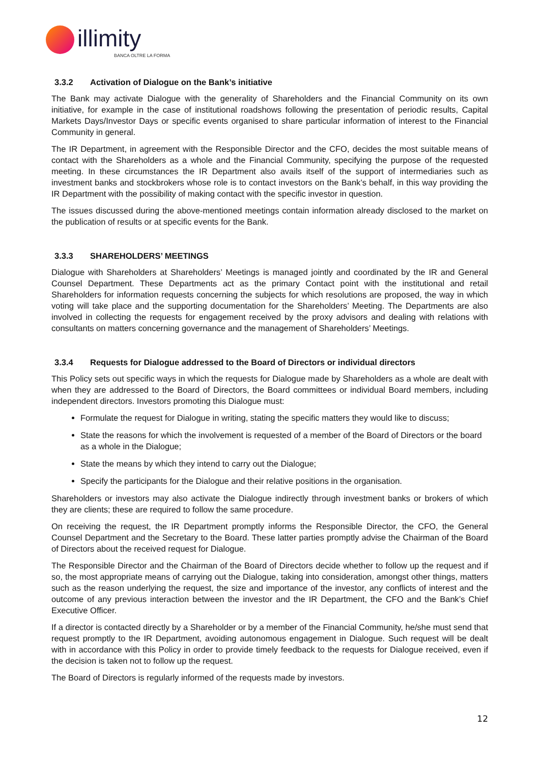illimity
BANCA OLTRE LA FORMA
3.3.2 Activation of Dialogue on the Bank’s initiative
The Bank may activate Dialogue with the generality of Shareholders and the Financial Community on its own initiative, for example in the case of institutional roadshows following the presentation of periodic results, Capital Markets Days/Investor Days or specific events organised to share particular information of interest to the Financial Community in general.
The IR Department, in agreement with the Responsible Director and the CFO, decides the most suitable means of contact with the Shareholders as a whole and the Financial Community, specifying the purpose of the requested meeting. In these circumstances the IR Department also avails itself of the support of intermediaries such as investment banks and stockbrokers whose role is to contact investors on the Bank’s behalf, in this way providing the IR Department with the possibility of making contact with the specific investor in question.
The issues discussed during the above-mentioned meetings contain information already disclosed to the market on the publication of results or at specific events for the Bank.
3.3.3 SHAREHOLDERS’ MEETINGS
Dialogue with Shareholders at Shareholders’ Meetings is managed jointly and coordinated by the IR and General Counsel Department. These Departments act as the primary Contact point with the institutional and retail Shareholders for information requests concerning the subjects for which resolutions are proposed, the way in which voting will take place and the supporting documentation for the Shareholders’ Meeting. The Departments are also involved in collecting the requests for engagement received by the proxy advisors and dealing with relations with consultants on matters concerning governance and the management of Shareholders’ Meetings.
3.3.4 Requests for Dialogue addressed to the Board of Directors or individual directors
This Policy sets out specific ways in which the requests for Dialogue made by Shareholders as a whole are dealt with when they are addressed to the Board of Directors, the Board committees or individual Board members, including independent directors. Investors promoting this Dialogue must:
Formulate the request for Dialogue in writing, stating the specific matters they would like to discuss;
State the reasons for which the involvement is requested of a member of the Board of Directors or the board as a whole in the Dialogue;
State the means by which they intend to carry out the Dialogue;
Specify the participants for the Dialogue and their relative positions in the organisation.
Shareholders or investors may also activate the Dialogue indirectly through investment banks or brokers of which they are clients; these are required to follow the same procedure.
On receiving the request, the IR Department promptly informs the Responsible Director, the CFO, the General Counsel Department and the Secretary to the Board. These latter parties promptly advise the Chairman of the Board of Directors about the received request for Dialogue.
The Responsible Director and the Chairman of the Board of Directors decide whether to follow up the request and if so, the most appropriate means of carrying out the Dialogue, taking into consideration, amongst other things, matters such as the reason underlying the request, the size and importance of the investor, any conflicts of interest and the outcome of any previous interaction between the investor and the IR Department, the CFO and the Bank’s Chief Executive Officer.
If a director is contacted directly by a Shareholder or by a member of the Financial Community, he/she must send that request promptly to the IR Department, avoiding autonomous engagement in Dialogue. Such request will be dealt with in accordance with this Policy in order to provide timely feedback to the requests for Dialogue received, even if the decision is taken not to follow up the request.
The Board of Directors is regularly informed of the requests made by investors.
12